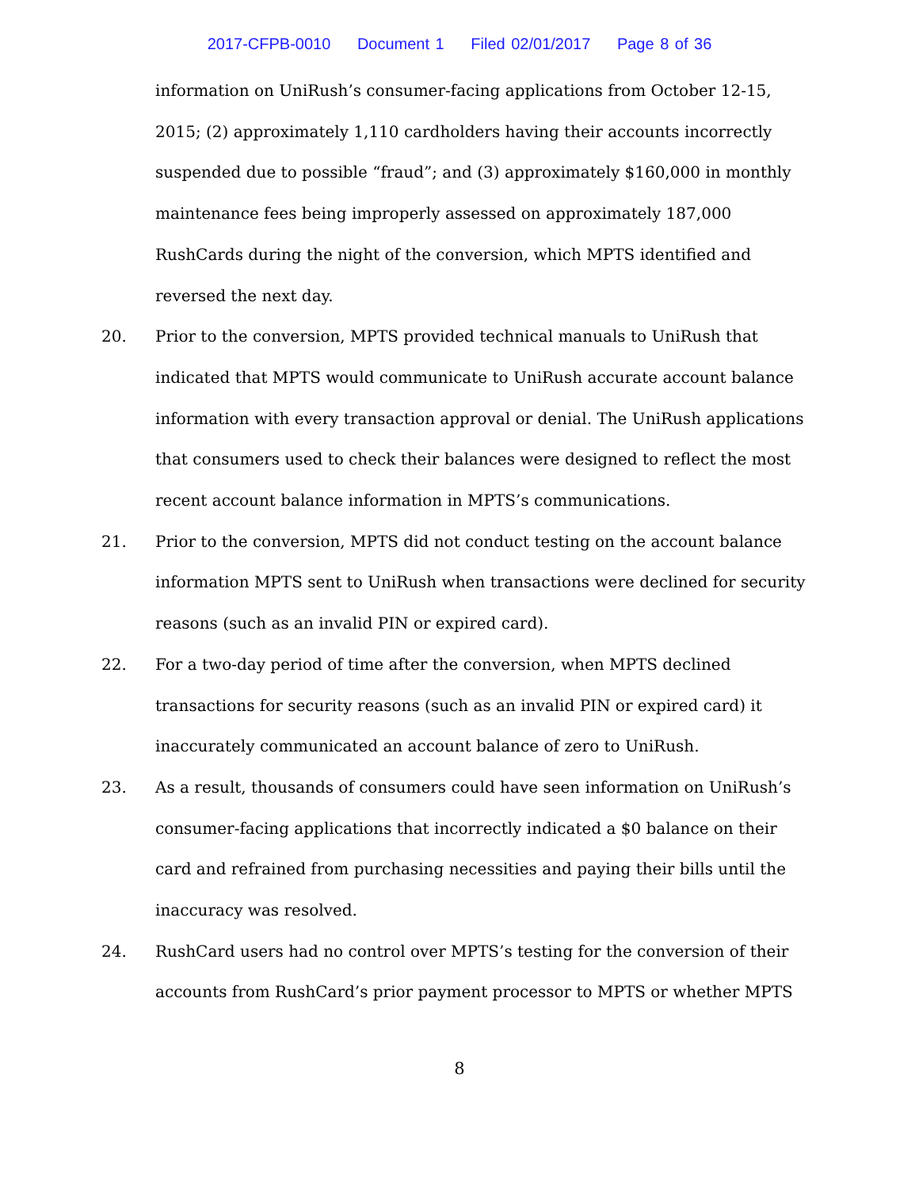2017-CFPB-0010 Document 1 Filed 02/01/2017 Page 8 of 36
information on UniRush’s consumer-facing applications from October 12-15, 2015; (2) approximately 1,110 cardholders having their accounts incorrectly suspended due to possible “fraud”; and (3) approximately $160,000 in monthly maintenance fees being improperly assessed on approximately 187,000 RushCards during the night of the conversion, which MPTS identified and reversed the next day.
20. Prior to the conversion, MPTS provided technical manuals to UniRush that indicated that MPTS would communicate to UniRush accurate account balance information with every transaction approval or denial. The UniRush applications that consumers used to check their balances were designed to reflect the most recent account balance information in MPTS’s communications.
21. Prior to the conversion, MPTS did not conduct testing on the account balance information MPTS sent to UniRush when transactions were declined for security reasons (such as an invalid PIN or expired card).
22. For a two-day period of time after the conversion, when MPTS declined transactions for security reasons (such as an invalid PIN or expired card) it inaccurately communicated an account balance of zero to UniRush.
23. As a result, thousands of consumers could have seen information on UniRush’s consumer-facing applications that incorrectly indicated a $0 balance on their card and refrained from purchasing necessities and paying their bills until the inaccuracy was resolved.
24. RushCard users had no control over MPTS’s testing for the conversion of their accounts from RushCard’s prior payment processor to MPTS or whether MPTS
8